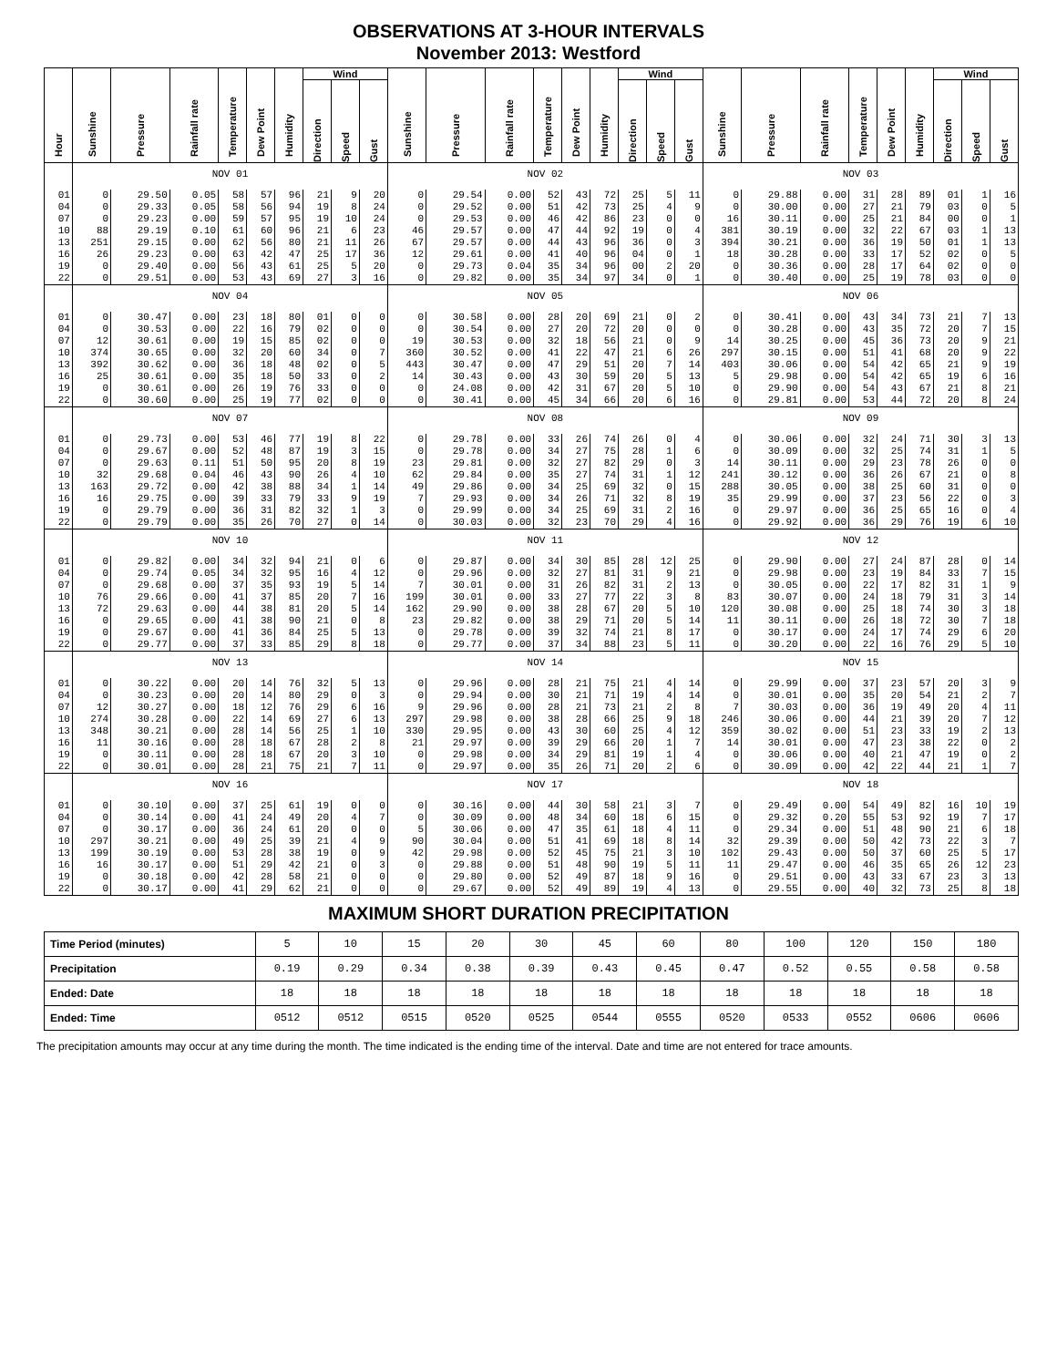OBSERVATIONS AT 3-HOUR INTERVALS
November 2013: Westford
| Hour | Sunshine | Pressure | Rainfall rate | Temperature | Dew Point | Humidity | Wind | | | Sunshine | Pressure | Rainfall rate | Temperature | Dew Point | Humidity | Wind | | | Sunshine | Pressure | Rainfall rate | Temperature | Dew Point | Humidity | Wind | | |
| --- | --- | --- | --- | --- | --- | --- | --- | --- | --- | --- | --- | --- | --- | --- | --- | --- | --- | --- | --- | --- | --- | --- | --- | --- | --- | --- | --- |
| | | | | | | | Direction | Speed | Gust | | | | | | | Direction | Speed | Gust | | | | | | | Direction | Speed | Gust |
| | NOV 01 | | | | | | | | | NOV 02 | | | | | | | | | NOV 03 | | | | | | | | |
| 01 | 0 | 29.50 | 0.05 | 58 | 57 | 96 | 21 | 9 | 20 | 0 | 29.54 | 0.00 | 52 | 43 | 72 | 25 | 5 | 11 | 0 | 29.88 | 0.00 | 31 | 28 | 89 | 01 | 1 | 16 |
| 04 | 0 | 29.33 | 0.05 | 58 | 56 | 94 | 19 | 8 | 24 | 0 | 29.52 | 0.00 | 51 | 42 | 73 | 25 | 4 | 9 | 0 | 30.00 | 0.00 | 27 | 21 | 79 | 03 | 0 | 5 |
| 07 | 0 | 29.23 | 0.00 | 59 | 57 | 95 | 19 | 10 | 24 | 0 | 29.53 | 0.00 | 46 | 42 | 86 | 23 | 0 | 0 | 16 | 30.11 | 0.00 | 25 | 21 | 84 | 00 | 0 | 1 |
| 10 | 88 | 29.19 | 0.10 | 61 | 60 | 96 | 21 | 6 | 23 | 46 | 29.57 | 0.00 | 47 | 44 | 92 | 19 | 0 | 4 | 381 | 30.19 | 0.00 | 32 | 22 | 67 | 03 | 1 | 13 |
| 13 | 251 | 29.15 | 0.00 | 62 | 56 | 80 | 21 | 11 | 26 | 67 | 29.57 | 0.00 | 44 | 43 | 96 | 36 | 0 | 3 | 394 | 30.21 | 0.00 | 36 | 19 | 50 | 01 | 1 | 13 |
| 16 | 26 | 29.23 | 0.00 | 63 | 42 | 47 | 25 | 17 | 36 | 12 | 29.61 | 0.00 | 41 | 40 | 96 | 04 | 0 | 1 | 18 | 30.28 | 0.00 | 33 | 17 | 52 | 02 | 0 | 5 |
| 19 | 0 | 29.40 | 0.00 | 56 | 43 | 61 | 25 | 5 | 20 | 0 | 29.73 | 0.04 | 35 | 34 | 96 | 00 | 2 | 20 | 0 | 30.36 | 0.00 | 28 | 17 | 64 | 02 | 0 | 0 |
| 22 | 0 | 29.51 | 0.00 | 53 | 43 | 69 | 27 | 3 | 16 | 0 | 29.82 | 0.00 | 35 | 34 | 97 | 34 | 0 | 1 | 0 | 30.40 | 0.00 | 25 | 19 | 78 | 03 | 0 | 0 |
| | NOV 04 | | | | | | | | | NOV 05 | | | | | | | | | NOV 06 | | | | | | | | |
| 01 | 0 | 30.47 | 0.00 | 23 | 18 | 80 | 01 | 0 | 0 | 0 | 30.58 | 0.00 | 28 | 20 | 69 | 21 | 0 | 2 | 0 | 30.41 | 0.00 | 43 | 34 | 73 | 21 | 7 | 13 |
| 04 | 0 | 30.53 | 0.00 | 22 | 16 | 79 | 02 | 0 | 0 | 0 | 30.54 | 0.00 | 27 | 20 | 72 | 20 | 0 | 0 | 0 | 30.28 | 0.00 | 43 | 35 | 72 | 20 | 7 | 15 |
| 07 | 12 | 30.61 | 0.00 | 19 | 15 | 85 | 02 | 0 | 0 | 19 | 30.53 | 0.00 | 32 | 18 | 56 | 21 | 0 | 9 | 14 | 30.25 | 0.00 | 45 | 36 | 73 | 20 | 9 | 21 |
| 10 | 374 | 30.65 | 0.00 | 32 | 20 | 60 | 34 | 0 | 7 | 360 | 30.52 | 0.00 | 41 | 22 | 47 | 21 | 6 | 26 | 297 | 30.15 | 0.00 | 51 | 41 | 68 | 20 | 9 | 22 |
| 13 | 392 | 30.62 | 0.00 | 36 | 18 | 48 | 02 | 0 | 5 | 443 | 30.47 | 0.00 | 47 | 29 | 51 | 20 | 7 | 14 | 403 | 30.06 | 0.00 | 54 | 42 | 65 | 21 | 9 | 19 |
| 16 | 25 | 30.61 | 0.00 | 35 | 18 | 50 | 33 | 0 | 2 | 14 | 30.43 | 0.00 | 43 | 30 | 59 | 20 | 5 | 13 | 5 | 29.98 | 0.00 | 54 | 42 | 65 | 19 | 6 | 16 |
| 19 | 0 | 30.61 | 0.00 | 26 | 19 | 76 | 33 | 0 | 0 | 0 | 24.08 | 0.00 | 42 | 31 | 67 | 20 | 5 | 10 | 0 | 29.90 | 0.00 | 54 | 43 | 67 | 21 | 8 | 21 |
| 22 | 0 | 30.60 | 0.00 | 25 | 19 | 77 | 02 | 0 | 0 | 0 | 30.41 | 0.00 | 45 | 34 | 66 | 20 | 6 | 16 | 0 | 29.81 | 0.00 | 53 | 44 | 72 | 20 | 8 | 24 |
| | NOV 07 | | | | | | | | | NOV 08 | | | | | | | | | NOV 09 | | | | | | | | |
| 01 | 0 | 29.73 | 0.00 | 53 | 46 | 77 | 19 | 8 | 22 | 0 | 29.78 | 0.00 | 33 | 26 | 74 | 26 | 0 | 4 | 0 | 30.06 | 0.00 | 32 | 24 | 71 | 30 | 3 | 13 |
| 04 | 0 | 29.67 | 0.00 | 52 | 48 | 87 | 19 | 3 | 15 | 0 | 29.78 | 0.00 | 34 | 27 | 75 | 28 | 1 | 6 | 0 | 30.09 | 0.00 | 32 | 25 | 74 | 31 | 1 | 5 |
| 07 | 0 | 29.63 | 0.11 | 51 | 50 | 95 | 20 | 8 | 19 | 23 | 29.81 | 0.00 | 32 | 27 | 82 | 29 | 0 | 3 | 14 | 30.11 | 0.00 | 29 | 23 | 78 | 26 | 0 | 0 |
| 10 | 32 | 29.68 | 0.04 | 46 | 43 | 90 | 26 | 4 | 10 | 62 | 29.84 | 0.00 | 35 | 27 | 74 | 31 | 1 | 12 | 241 | 30.12 | 0.00 | 36 | 26 | 67 | 21 | 0 | 8 |
| 13 | 163 | 29.72 | 0.00 | 42 | 38 | 88 | 34 | 1 | 14 | 49 | 29.86 | 0.00 | 34 | 25 | 69 | 32 | 0 | 15 | 288 | 30.05 | 0.00 | 38 | 25 | 60 | 31 | 0 | 0 |
| 16 | 16 | 29.75 | 0.00 | 39 | 33 | 79 | 33 | 9 | 19 | 7 | 29.93 | 0.00 | 34 | 26 | 71 | 32 | 8 | 19 | 35 | 29.99 | 0.00 | 37 | 23 | 56 | 22 | 0 | 3 |
| 19 | 0 | 29.79 | 0.00 | 36 | 31 | 82 | 32 | 1 | 3 | 0 | 29.99 | 0.00 | 34 | 25 | 69 | 31 | 2 | 16 | 0 | 29.97 | 0.00 | 36 | 25 | 65 | 16 | 0 | 4 |
| 22 | 0 | 29.79 | 0.00 | 35 | 26 | 70 | 27 | 0 | 14 | 0 | 30.03 | 0.00 | 32 | 23 | 70 | 29 | 4 | 16 | 0 | 29.92 | 0.00 | 36 | 29 | 76 | 19 | 6 | 10 |
| | NOV 10 | | | | | | | | | NOV 11 | | | | | | | | | NOV 12 | | | | | | | | |
| 01 | 0 | 29.82 | 0.00 | 34 | 32 | 94 | 21 | 0 | 6 | 0 | 29.87 | 0.00 | 34 | 30 | 85 | 28 | 12 | 25 | 0 | 29.90 | 0.00 | 27 | 24 | 87 | 28 | 0 | 14 |
| 04 | 0 | 29.74 | 0.05 | 34 | 32 | 95 | 16 | 4 | 12 | 0 | 29.96 | 0.00 | 32 | 27 | 81 | 31 | 9 | 21 | 0 | 29.98 | 0.00 | 23 | 19 | 84 | 33 | 7 | 15 |
| 07 | 0 | 29.68 | 0.00 | 37 | 35 | 93 | 19 | 5 | 14 | 7 | 30.01 | 0.00 | 31 | 26 | 82 | 31 | 2 | 13 | 0 | 30.05 | 0.00 | 22 | 17 | 82 | 31 | 1 | 9 |
| 10 | 76 | 29.66 | 0.00 | 41 | 37 | 85 | 20 | 7 | 16 | 199 | 30.01 | 0.00 | 33 | 27 | 77 | 22 | 3 | 8 | 83 | 30.07 | 0.00 | 24 | 18 | 79 | 31 | 3 | 14 |
| 13 | 72 | 29.63 | 0.00 | 44 | 38 | 81 | 20 | 5 | 14 | 162 | 29.90 | 0.00 | 38 | 28 | 67 | 20 | 5 | 10 | 120 | 30.08 | 0.00 | 25 | 18 | 74 | 30 | 3 | 18 |
| 16 | 0 | 29.65 | 0.00 | 41 | 38 | 90 | 21 | 0 | 8 | 23 | 29.82 | 0.00 | 38 | 29 | 71 | 20 | 5 | 14 | 11 | 30.11 | 0.00 | 26 | 18 | 72 | 30 | 7 | 18 |
| 19 | 0 | 29.67 | 0.00 | 41 | 36 | 84 | 25 | 5 | 13 | 0 | 29.78 | 0.00 | 39 | 32 | 74 | 21 | 8 | 17 | 0 | 30.17 | 0.00 | 24 | 17 | 74 | 29 | 6 | 20 |
| 22 | 0 | 29.77 | 0.00 | 37 | 33 | 85 | 29 | 8 | 18 | 0 | 29.77 | 0.00 | 37 | 34 | 88 | 23 | 5 | 11 | 0 | 30.20 | 0.00 | 22 | 16 | 76 | 29 | 5 | 10 |
| | NOV 13 | | | | | | | | | NOV 14 | | | | | | | | | NOV 15 | | | | | | | | |
| 01 | 0 | 30.22 | 0.00 | 20 | 14 | 76 | 32 | 5 | 13 | 0 | 29.96 | 0.00 | 28 | 21 | 75 | 21 | 4 | 14 | 0 | 29.99 | 0.00 | 37 | 23 | 57 | 20 | 3 | 9 |
| 04 | 0 | 30.23 | 0.00 | 20 | 14 | 80 | 29 | 0 | 3 | 0 | 29.94 | 0.00 | 30 | 21 | 71 | 19 | 4 | 14 | 0 | 30.01 | 0.00 | 35 | 20 | 54 | 21 | 2 | 7 |
| 07 | 12 | 30.27 | 0.00 | 18 | 12 | 76 | 29 | 6 | 16 | 9 | 29.96 | 0.00 | 28 | 21 | 73 | 21 | 2 | 8 | 7 | 30.03 | 0.00 | 36 | 19 | 49 | 20 | 4 | 11 |
| 10 | 274 | 30.28 | 0.00 | 22 | 14 | 69 | 27 | 6 | 13 | 297 | 29.98 | 0.00 | 38 | 28 | 66 | 25 | 9 | 18 | 246 | 30.06 | 0.00 | 44 | 21 | 39 | 20 | 7 | 12 |
| 13 | 348 | 30.21 | 0.00 | 28 | 14 | 56 | 25 | 1 | 10 | 330 | 29.95 | 0.00 | 43 | 30 | 60 | 25 | 4 | 12 | 359 | 30.02 | 0.00 | 51 | 23 | 33 | 19 | 2 | 13 |
| 16 | 11 | 30.16 | 0.00 | 28 | 18 | 67 | 28 | 2 | 8 | 21 | 29.97 | 0.00 | 39 | 29 | 66 | 20 | 1 | 7 | 14 | 30.01 | 0.00 | 47 | 23 | 38 | 22 | 0 | 2 |
| 19 | 0 | 30.11 | 0.00 | 28 | 18 | 67 | 20 | 3 | 10 | 0 | 29.98 | 0.00 | 34 | 29 | 81 | 19 | 1 | 4 | 0 | 30.06 | 0.00 | 40 | 21 | 47 | 19 | 0 | 2 |
| 22 | 0 | 30.01 | 0.00 | 28 | 21 | 75 | 21 | 7 | 11 | 0 | 29.97 | 0.00 | 35 | 26 | 71 | 20 | 2 | 6 | 0 | 30.09 | 0.00 | 42 | 22 | 44 | 21 | 1 | 7 |
| | NOV 16 | | | | | | | | | NOV 17 | | | | | | | | | NOV 18 | | | | | | | | |
| 01 | 0 | 30.10 | 0.00 | 37 | 25 | 61 | 19 | 0 | 0 | 0 | 30.16 | 0.00 | 44 | 30 | 58 | 21 | 3 | 7 | 0 | 29.49 | 0.00 | 54 | 49 | 82 | 16 | 10 | 19 |
| 04 | 0 | 30.14 | 0.00 | 41 | 24 | 49 | 20 | 4 | 7 | 0 | 30.09 | 0.00 | 48 | 34 | 60 | 18 | 6 | 15 | 0 | 29.32 | 0.20 | 55 | 53 | 92 | 19 | 7 | 17 |
| 07 | 0 | 30.17 | 0.00 | 36 | 24 | 61 | 20 | 0 | 0 | 5 | 30.06 | 0.00 | 47 | 35 | 61 | 18 | 4 | 11 | 0 | 29.34 | 0.00 | 51 | 48 | 90 | 21 | 6 | 18 |
| 10 | 297 | 30.21 | 0.00 | 49 | 25 | 39 | 21 | 4 | 9 | 90 | 30.04 | 0.00 | 51 | 41 | 69 | 18 | 8 | 14 | 32 | 29.39 | 0.00 | 50 | 42 | 73 | 22 | 3 | 7 |
| 13 | 199 | 30.19 | 0.00 | 53 | 28 | 38 | 19 | 0 | 9 | 42 | 29.98 | 0.00 | 52 | 45 | 75 | 21 | 3 | 10 | 102 | 29.43 | 0.00 | 50 | 37 | 60 | 25 | 5 | 17 |
| 16 | 16 | 30.17 | 0.00 | 51 | 29 | 42 | 21 | 0 | 3 | 0 | 29.88 | 0.00 | 51 | 48 | 90 | 19 | 5 | 11 | 11 | 29.47 | 0.00 | 46 | 35 | 65 | 26 | 12 | 23 |
| 19 | 0 | 30.18 | 0.00 | 42 | 28 | 58 | 21 | 0 | 0 | 0 | 29.80 | 0.00 | 52 | 49 | 87 | 18 | 9 | 16 | 0 | 29.51 | 0.00 | 43 | 33 | 67 | 23 | 3 | 13 |
| 22 | 0 | 30.17 | 0.00 | 41 | 29 | 62 | 21 | 0 | 0 | 0 | 29.67 | 0.00 | 52 | 49 | 89 | 19 | 4 | 13 | 0 | 29.55 | 0.00 | 40 | 32 | 73 | 25 | 8 | 18 |
MAXIMUM SHORT DURATION PRECIPITATION
| Time Period (minutes) | 5 | 10 | 15 | 20 | 30 | 45 | 60 | 80 | 100 | 120 | 150 | 180 |
| Precipitation | 0.19 | 0.29 | 0.34 | 0.38 | 0.39 | 0.43 | 0.45 | 0.47 | 0.52 | 0.55 | 0.58 | 0.58 |
| Ended: Date | 18 | 18 | 18 | 18 | 18 | 18 | 18 | 18 | 18 | 18 | 18 | 18 |
| Ended: Time | 0512 | 0512 | 0515 | 0520 | 0525 | 0544 | 0555 | 0520 | 0533 | 0552 | 0606 | 0606 |
The precipitation amounts may occur at any time during the month. The time indicated is the ending time of the interval. Date and time are not entered for trace amounts.